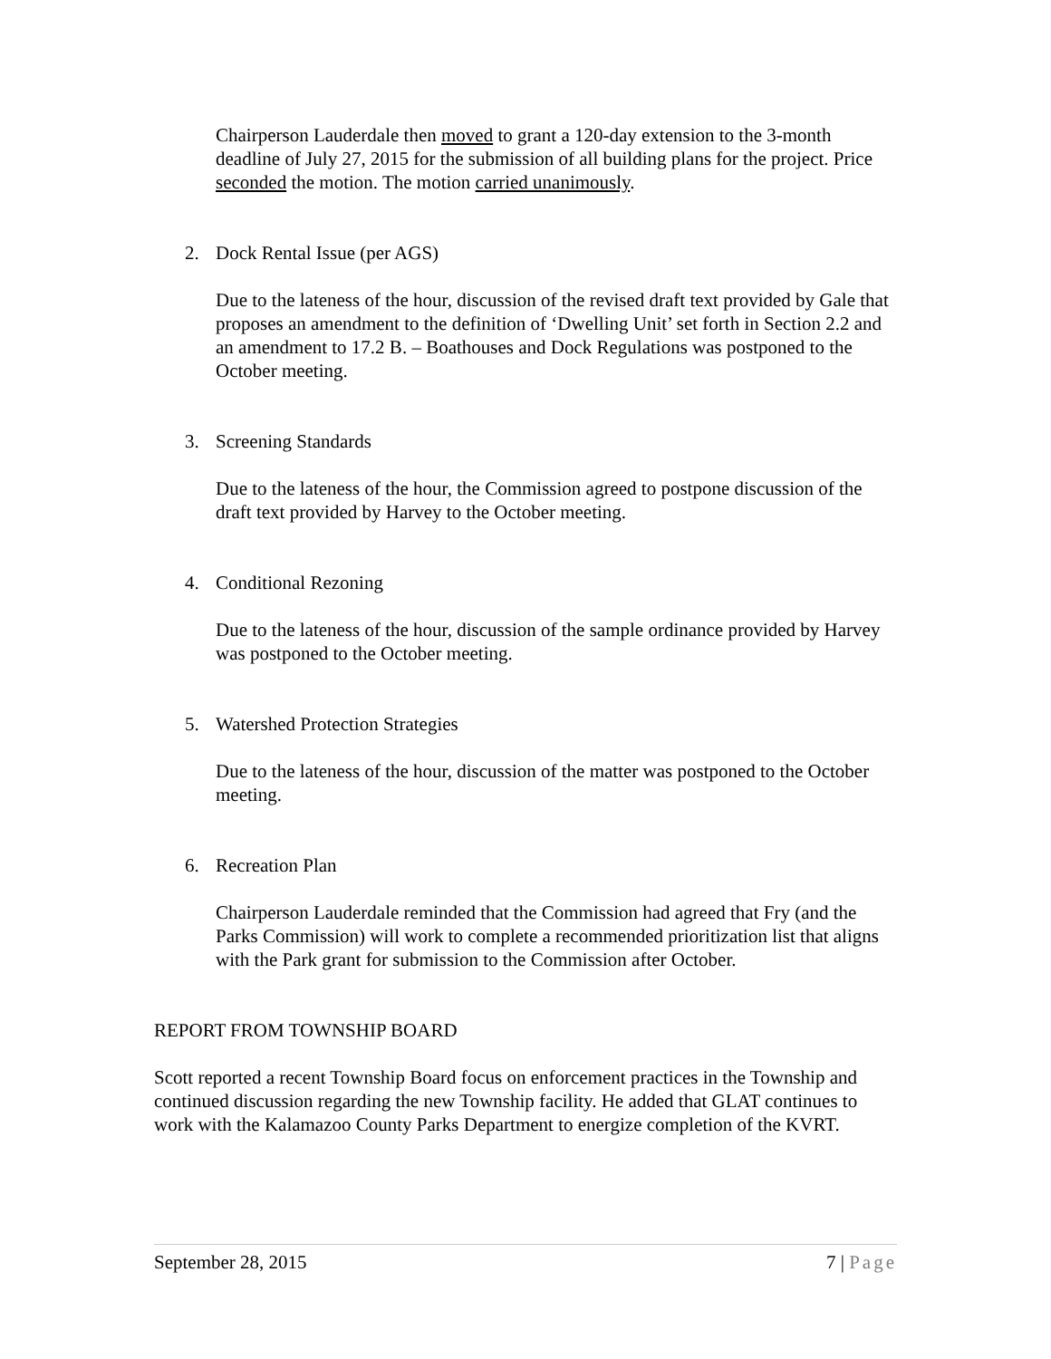Chairperson Lauderdale then moved to grant a 120-day extension to the 3-month deadline of July 27, 2015 for the submission of all building plans for the project. Price seconded the motion. The motion carried unanimously.
2. Dock Rental Issue (per AGS)
Due to the lateness of the hour, discussion of the revised draft text provided by Gale that proposes an amendment to the definition of ‘Dwelling Unit’ set forth in Section 2.2 and an amendment to 17.2 B. – Boathouses and Dock Regulations was postponed to the October meeting.
3. Screening Standards
Due to the lateness of the hour, the Commission agreed to postpone discussion of the draft text provided by Harvey to the October meeting.
4. Conditional Rezoning
Due to the lateness of the hour, discussion of the sample ordinance provided by Harvey was postponed to the October meeting.
5. Watershed Protection Strategies
Due to the lateness of the hour, discussion of the matter was postponed to the October meeting.
6. Recreation Plan
Chairperson Lauderdale reminded that the Commission had agreed that Fry (and the Parks Commission) will work to complete a recommended prioritization list that aligns with the Park grant for submission to the Commission after October.
REPORT FROM TOWNSHIP BOARD
Scott reported a recent Township Board focus on enforcement practices in the Township and continued discussion regarding the new Township facility. He added that GLAT continues to work with the Kalamazoo County Parks Department to energize completion of the KVRT.
September 28, 2015 7 | Page